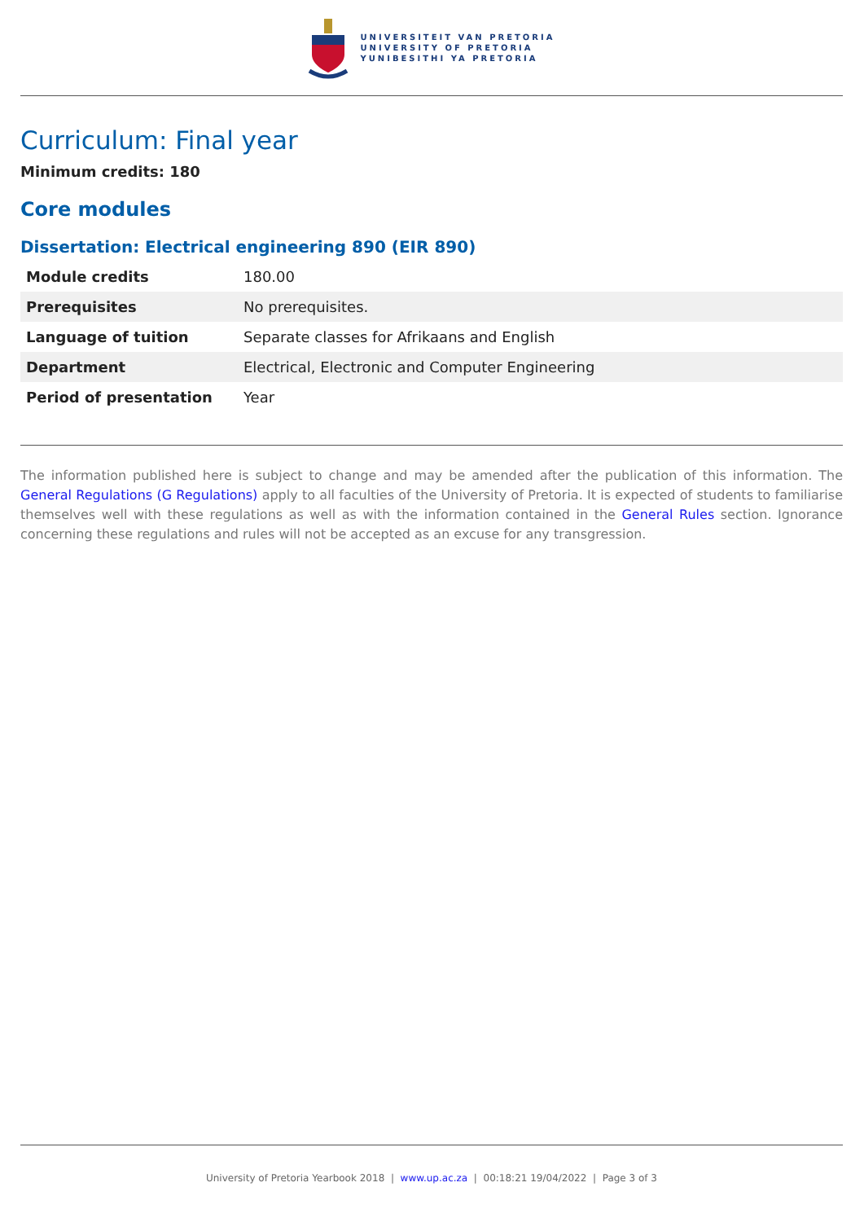UNIVERSITEIT VAN PRETORIA
UNIVERSITY OF PRETORIA
YUNIBESITHI YA PRETORIA
Curriculum: Final year
Minimum credits: 180
Core modules
Dissertation: Electrical engineering 890 (EIR 890)
| Module credits | 180.00 |
| Prerequisites | No prerequisites. |
| Language of tuition | Separate classes for Afrikaans and English |
| Department | Electrical, Electronic and Computer Engineering |
| Period of presentation | Year |
The information published here is subject to change and may be amended after the publication of this information. The General Regulations (G Regulations) apply to all faculties of the University of Pretoria. It is expected of students to familiarise themselves well with these regulations as well as with the information contained in the General Rules section. Ignorance concerning these regulations and rules will not be accepted as an excuse for any transgression.
University of Pretoria Yearbook 2018 | www.up.ac.za | 00:18:21 19/04/2022 | Page 3 of 3